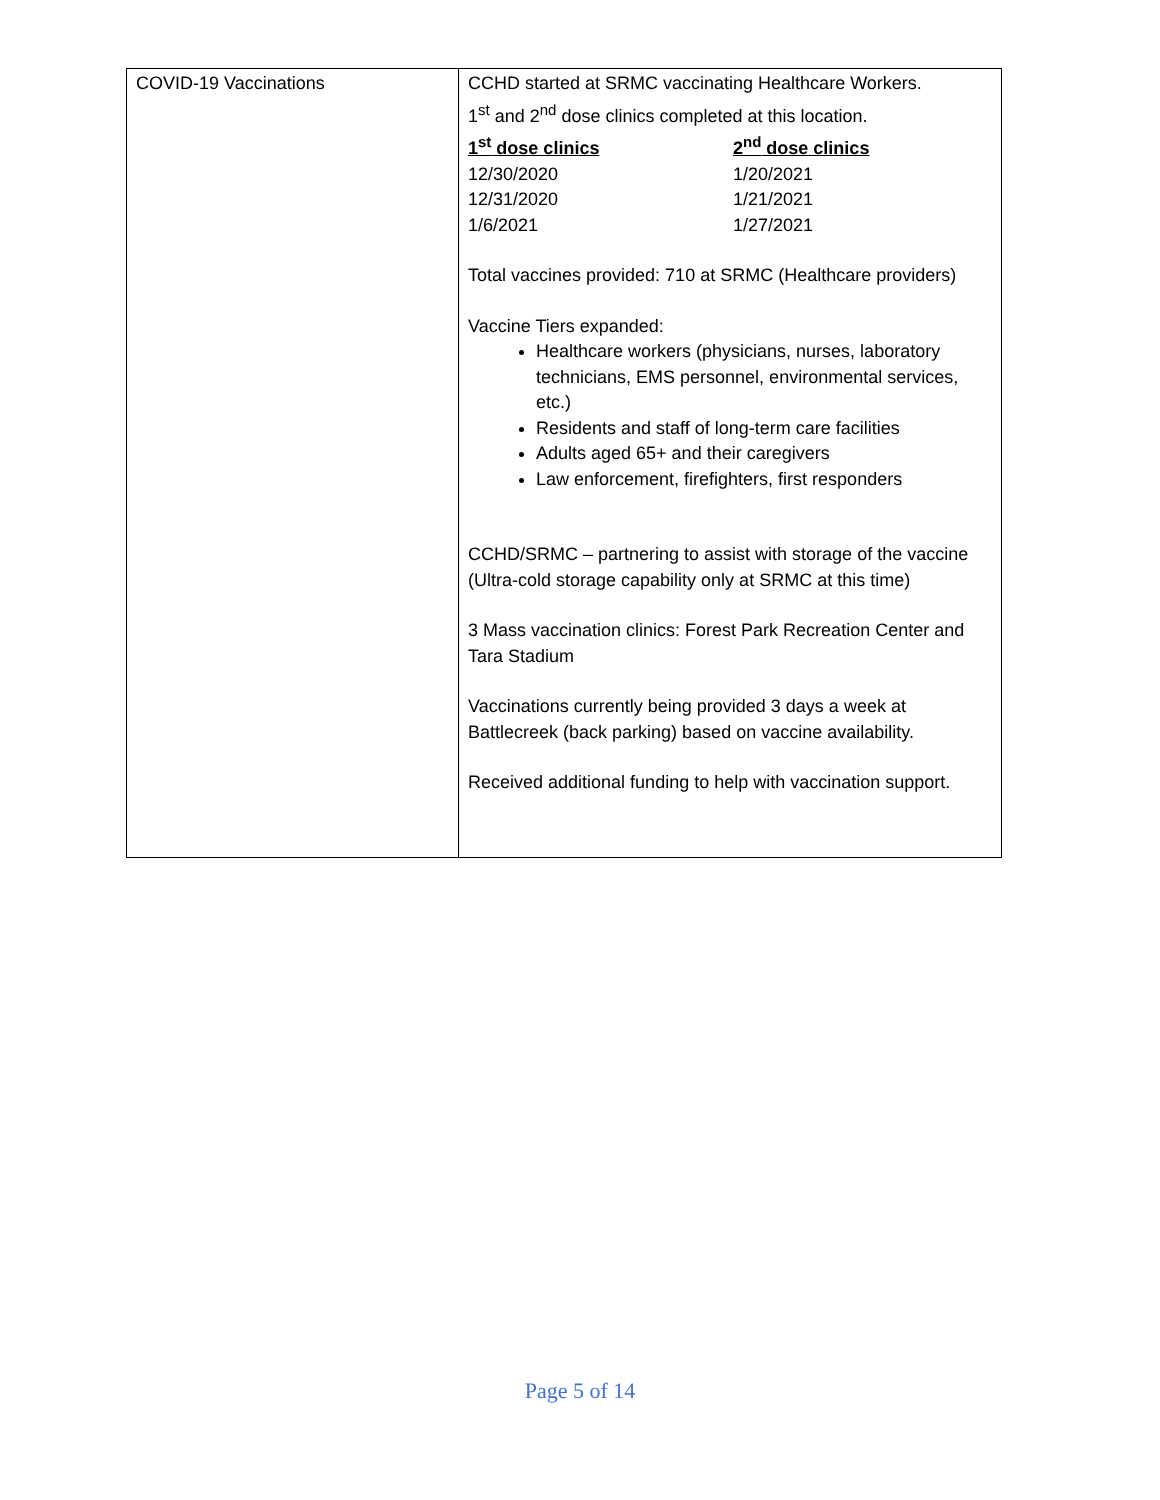| COVID-19 Vaccinations | CCHD started at SRMC vaccinating Healthcare Workers. 1<sup>st</sup> and 2<sup>nd</sup> dose clinics completed at this location. / 1<sup>st</sup> dose clinics / 2<sup>nd</sup> dose clinics / / --- / --- / / 12/30/2020 / 1/20/2021 / / 12/31/2020 / 1/21/2021 / / 1/6/2021 / 1/27/2021 / Total vaccines provided: 710 at SRMC (Healthcare providers) Vaccine Tiers expanded: Healthcare workers (physicians, nurses, laboratory technicians, EMS personnel, environmental services, etc.) Residents and staff of long-term care facilities Adults aged 65+ and their caregivers Law enforcement, firefighters, first responders CCHD/SRMC – partnering to assist with storage of the vaccine (Ultra-cold storage capability only at SRMC at this time) 3 Mass vaccination clinics: Forest Park Recreation Center and Tara Stadium Vaccinations currently being provided 3 days a week at Battlecreek (back parking) based on vaccine availability. Received additional funding to help with vaccination support. |
Page 5 of 14